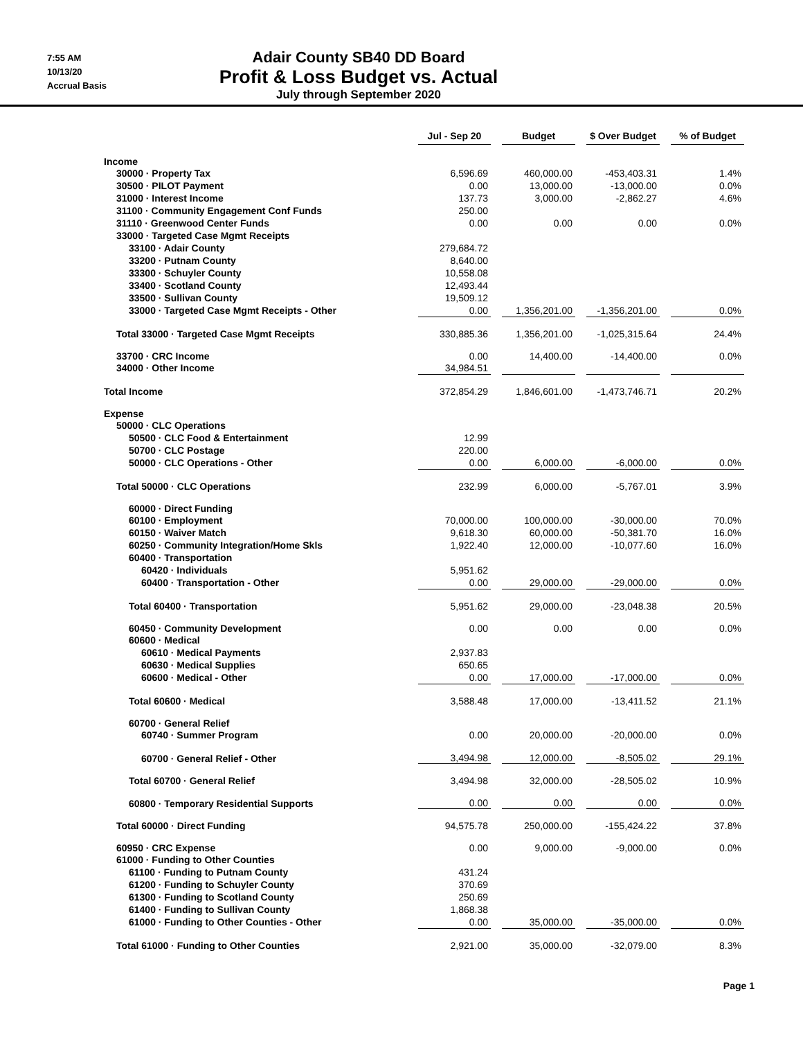7:55 AM
10/13/20
Accrual Basis
Adair County SB40 DD Board
Profit & Loss Budget vs. Actual
July through September 2020
| | Jul - Sep 20 | | Budget | | $ Over Budget | | % of Budget |
| --- | --- | --- | --- | --- | --- | --- | --- |
| Income | | | | | | | |
| 30000 · Property Tax | 6,596.69 | | 460,000.00 | | -453,403.31 | | 1.4% |
| 30500 · PILOT Payment | 0.00 | | 13,000.00 | | -13,000.00 | | 0.0% |
| 31000 · Interest Income | 137.73 | | 3,000.00 | | -2,862.27 | | 4.6% |
| 31100 · Community Engagement Conf Funds | 250.00 | | | | | | |
| 31110 · Greenwood Center Funds | 0.00 | | 0.00 | | 0.00 | | 0.0% |
| 33000 · Targeted Case Mgmt Receipts | | | | | | | |
| 33100 · Adair County | 279,684.72 | | | | | | |
| 33200 · Putnam County | 8,640.00 | | | | | | |
| 33300 · Schuyler County | 10,558.08 | | | | | | |
| 33400 · Scotland County | 12,493.44 | | | | | | |
| 33500 · Sullivan County | 19,509.12 | | | | | | |
| 33000 · Targeted Case Mgmt Receipts - Other | 0.00 | | 1,356,201.00 | | -1,356,201.00 | | 0.0% |
| Total 33000 · Targeted Case Mgmt Receipts | 330,885.36 | | 1,356,201.00 | | -1,025,315.64 | | 24.4% |
| 33700 · CRC Income | 0.00 | | 14,400.00 | | -14,400.00 | | 0.0% |
| 34000 · Other Income | 34,984.51 | | | | | | |
| Total Income | 372,854.29 | | 1,846,601.00 | | -1,473,746.71 | | 20.2% |
| Expense | | | | | | | |
| 50000 · CLC Operations | | | | | | | |
| 50500 · CLC Food & Entertainment | 12.99 | | | | | | |
| 50700 · CLC Postage | 220.00 | | | | | | |
| 50000 · CLC Operations - Other | 0.00 | | 6,000.00 | | -6,000.00 | | 0.0% |
| Total 50000 · CLC Operations | 232.99 | | 6,000.00 | | -5,767.01 | | 3.9% |
| 60000 · Direct Funding | | | | | | | |
| 60100 · Employment | 70,000.00 | | 100,000.00 | | -30,000.00 | | 70.0% |
| 60150 · Waiver Match | 9,618.30 | | 60,000.00 | | -50,381.70 | | 16.0% |
| 60250 · Community Integration/Home Skls | 1,922.40 | | 12,000.00 | | -10,077.60 | | 16.0% |
| 60400 · Transportation | | | | | | | |
| 60420 · Individuals | 5,951.62 | | | | | | |
| 60400 · Transportation - Other | 0.00 | | 29,000.00 | | -29,000.00 | | 0.0% |
| Total 60400 · Transportation | 5,951.62 | | 29,000.00 | | -23,048.38 | | 20.5% |
| 60450 · Community Development | 0.00 | | 0.00 | | 0.00 | | 0.0% |
| 60600 · Medical | | | | | | | |
| 60610 · Medical Payments | 2,937.83 | | | | | | |
| 60630 · Medical Supplies | 650.65 | | | | | | |
| 60600 · Medical - Other | 0.00 | | 17,000.00 | | -17,000.00 | | 0.0% |
| Total 60600 · Medical | 3,588.48 | | 17,000.00 | | -13,411.52 | | 21.1% |
| 60700 · General Relief | | | | | | | |
| 60740 · Summer Program | 0.00 | | 20,000.00 | | -20,000.00 | | 0.0% |
| 60700 · General Relief - Other | 3,494.98 | | 12,000.00 | | -8,505.02 | | 29.1% |
| Total 60700 · General Relief | 3,494.98 | | 32,000.00 | | -28,505.02 | | 10.9% |
| 60800 · Temporary Residential Supports | 0.00 | | 0.00 | | 0.00 | | 0.0% |
| Total 60000 · Direct Funding | 94,575.78 | | 250,000.00 | | -155,424.22 | | 37.8% |
| 60950 · CRC Expense | 0.00 | | 9,000.00 | | -9,000.00 | | 0.0% |
| 61000 · Funding to Other Counties | | | | | | | |
| 61100 · Funding to Putnam County | 431.24 | | | | | | |
| 61200 · Funding to Schuyler County | 370.69 | | | | | | |
| 61300 · Funding to Scotland County | 250.69 | | | | | | |
| 61400 · Funding to Sullivan County | 1,868.38 | | | | | | |
| 61000 · Funding to Other Counties - Other | 0.00 | | 35,000.00 | | -35,000.00 | | 0.0% |
| Total 61000 · Funding to Other Counties | 2,921.00 | | 35,000.00 | | -32,079.00 | | 8.3% |
Page 1